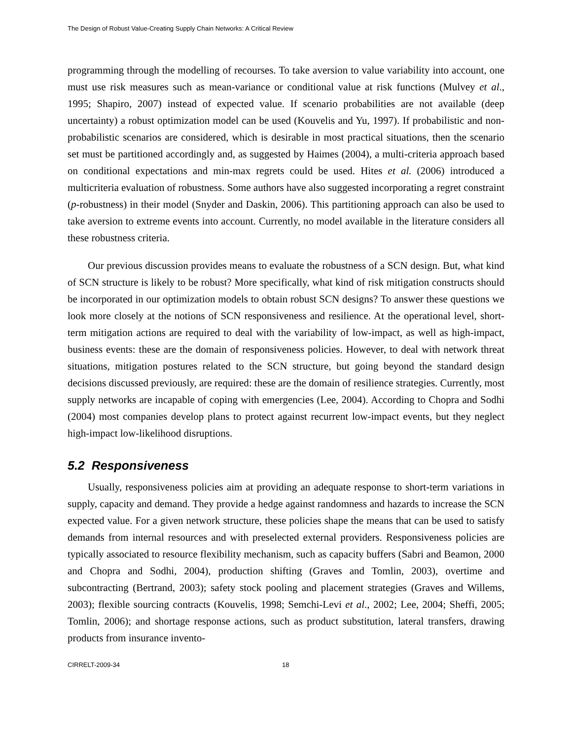The Design of Robust Value-Creating Supply Chain Networks: A Critical Review
programming through the modelling of recourses. To take aversion to value variability into account, one must use risk measures such as mean-variance or conditional value at risk functions (Mulvey et al., 1995; Shapiro, 2007) instead of expected value. If scenario probabilities are not available (deep uncertainty) a robust optimization model can be used (Kouvelis and Yu, 1997). If probabilistic and non-probabilistic scenarios are considered, which is desirable in most practical situations, then the scenario set must be partitioned accordingly and, as suggested by Haimes (2004), a multi-criteria approach based on conditional expectations and min-max regrets could be used. Hites et al. (2006) introduced a multicriteria evaluation of robustness. Some authors have also suggested incorporating a regret constraint (p-robustness) in their model (Snyder and Daskin, 2006). This partitioning approach can also be used to take aversion to extreme events into account. Currently, no model available in the literature considers all these robustness criteria.
Our previous discussion provides means to evaluate the robustness of a SCN design. But, what kind of SCN structure is likely to be robust? More specifically, what kind of risk mitigation constructs should be incorporated in our optimization models to obtain robust SCN designs? To answer these questions we look more closely at the notions of SCN responsiveness and resilience. At the operational level, short-term mitigation actions are required to deal with the variability of low-impact, as well as high-impact, business events: these are the domain of responsiveness policies. However, to deal with network threat situations, mitigation postures related to the SCN structure, but going beyond the standard design decisions discussed previously, are required: these are the domain of resilience strategies. Currently, most supply networks are incapable of coping with emergencies (Lee, 2004). According to Chopra and Sodhi (2004) most companies develop plans to protect against recurrent low-impact events, but they neglect high-impact low-likelihood disruptions.
5.2 Responsiveness
Usually, responsiveness policies aim at providing an adequate response to short-term variations in supply, capacity and demand. They provide a hedge against randomness and hazards to increase the SCN expected value. For a given network structure, these policies shape the means that can be used to satisfy demands from internal resources and with preselected external providers. Responsiveness policies are typically associated to resource flexibility mechanism, such as capacity buffers (Sabri and Beamon, 2000 and Chopra and Sodhi, 2004), production shifting (Graves and Tomlin, 2003), overtime and subcontracting (Bertrand, 2003); safety stock pooling and placement strategies (Graves and Willems, 2003); flexible sourcing contracts (Kouvelis, 1998; Semchi-Levi et al., 2002; Lee, 2004; Sheffi, 2005; Tomlin, 2006); and shortage response actions, such as product substitution, lateral transfers, drawing products from insurance invento-
CIRRELT-2009-34 18